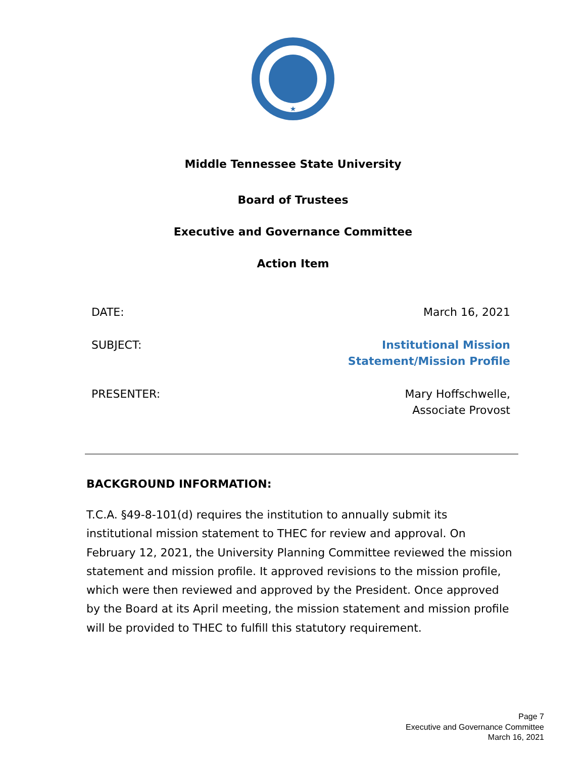★
Middle Tennessee State University
Board of Trustees
Executive and Governance Committee
Action Item
DATE: March 16, 2021
SUBJECT: Institutional Mission
Statement/Mission Profile
PRESENTER: Mary Hoffschwelle,
Associate Provost
BACKGROUND INFORMATION:
T.C.A. §49-8-101(d) requires the institution to annually submit its institutional mission statement to THEC for review and approval. On February 12, 2021, the University Planning Committee reviewed the mission statement and mission profile. It approved revisions to the mission profile, which were then reviewed and approved by the President. Once approved by the Board at its April meeting, the mission statement and mission profile will be provided to THEC to fulfill this statutory requirement.
Page 7
Executive and Governance Committee
March 16, 2021